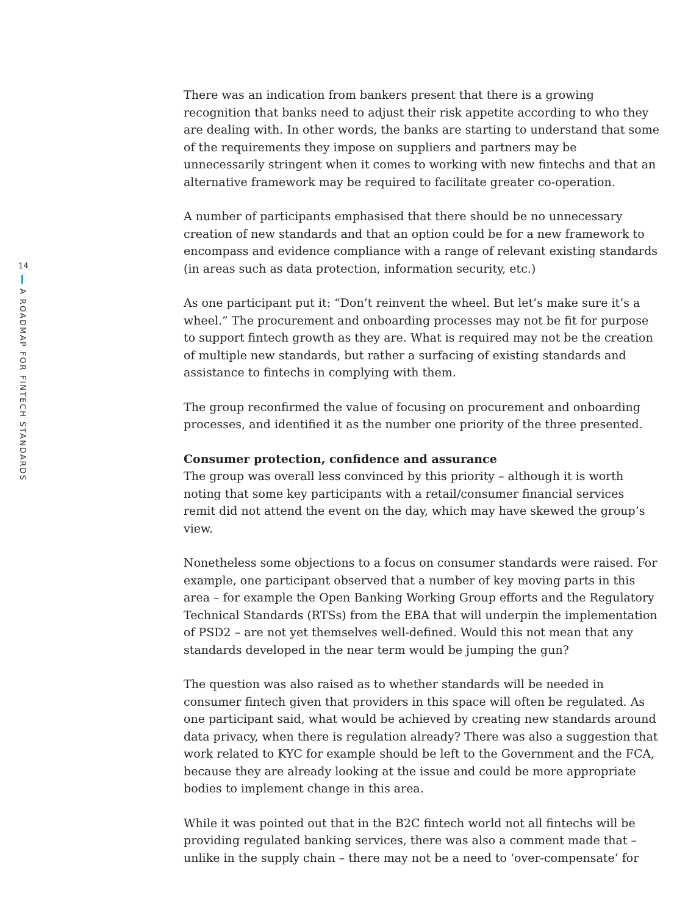14
A ROADMAP FOR FINTECH STANDARDS
There was an indication from bankers present that there is a growing recognition that banks need to adjust their risk appetite according to who they are dealing with. In other words, the banks are starting to understand that some of the requirements they impose on suppliers and partners may be unnecessarily stringent when it comes to working with new fintechs and that an alternative framework may be required to facilitate greater co-operation.
A number of participants emphasised that there should be no unnecessary creation of new standards and that an option could be for a new framework to encompass and evidence compliance with a range of relevant existing standards (in areas such as data protection, information security, etc.)
As one participant put it: “Don’t reinvent the wheel. But let’s make sure it’s a wheel.” The procurement and onboarding processes may not be fit for purpose to support fintech growth as they are. What is required may not be the creation of multiple new standards, but rather a surfacing of existing standards and assistance to fintechs in complying with them.
The group reconfirmed the value of focusing on procurement and onboarding processes, and identified it as the number one priority of the three presented.
Consumer protection, confidence and assurance
The group was overall less convinced by this priority – although it is worth noting that some key participants with a retail/consumer financial services remit did not attend the event on the day, which may have skewed the group’s view.
Nonetheless some objections to a focus on consumer standards were raised. For example, one participant observed that a number of key moving parts in this area – for example the Open Banking Working Group efforts and the Regulatory Technical Standards (RTSs) from the EBA that will underpin the implementation of PSD2 – are not yet themselves well-defined. Would this not mean that any standards developed in the near term would be jumping the gun?
The question was also raised as to whether standards will be needed in consumer fintech given that providers in this space will often be regulated. As one participant said, what would be achieved by creating new standards around data privacy, when there is regulation already? There was also a suggestion that work related to KYC for example should be left to the Government and the FCA, because they are already looking at the issue and could be more appropriate bodies to implement change in this area.
While it was pointed out that in the B2C fintech world not all fintechs will be providing regulated banking services, there was also a comment made that – unlike in the supply chain – there may not be a need to ‘over-compensate’ for